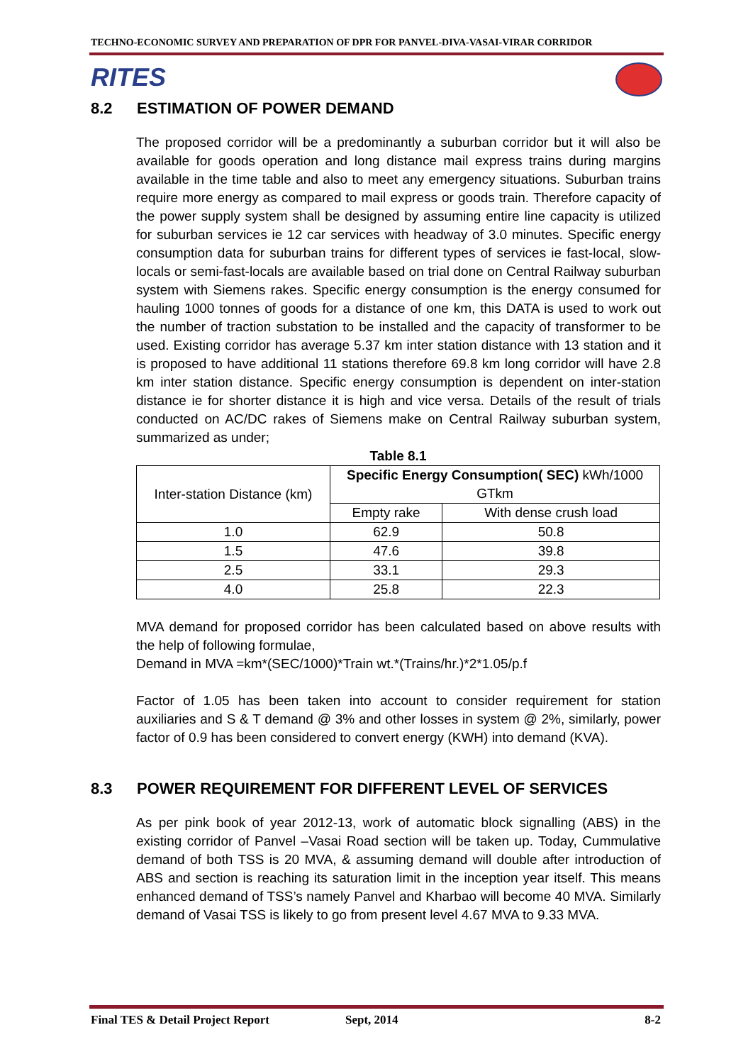TECHNO-ECONOMIC SURVEY AND PREPARATION OF DPR FOR PANVEL-DIVA-VASAI-VIRAR CORRIDOR
RITES
8.2 ESTIMATION OF POWER DEMAND
The proposed corridor will be a predominantly a suburban corridor but it will also be available for goods operation and long distance mail express trains during margins available in the time table and also to meet any emergency situations. Suburban trains require more energy as compared to mail express or goods train. Therefore capacity of the power supply system shall be designed by assuming entire line capacity is utilized for suburban services ie 12 car services with headway of 3.0 minutes. Specific energy consumption data for suburban trains for different types of services ie fast-local, slow-locals or semi-fast-locals are available based on trial done on Central Railway suburban system with Siemens rakes. Specific energy consumption is the energy consumed for hauling 1000 tonnes of goods for a distance of one km, this DATA is used to work out the number of traction substation to be installed and the capacity of transformer to be used. Existing corridor has average 5.37 km inter station distance with 13 station and it is proposed to have additional 11 stations therefore 69.8 km long corridor will have 2.8 km inter station distance. Specific energy consumption is dependent on inter-station distance ie for shorter distance it is high and vice versa. Details of the result of trials conducted on AC/DC rakes of Siemens make on Central Railway suburban system, summarized as under;
Table 8.1
| Inter-station Distance (km) | Specific Energy Consumption( SEC) kWh/1000 GTkm | |
| --- | --- | --- |
| | Empty rake | With dense crush load |
| 1.0 | 62.9 | 50.8 |
| 1.5 | 47.6 | 39.8 |
| 2.5 | 33.1 | 29.3 |
| 4.0 | 25.8 | 22.3 |
MVA demand for proposed corridor has been calculated based on above results with the help of following formulae,
Demand in MVA =km*(SEC/1000)*Train wt.*(Trains/hr.)*2*1.05/p.f
Factor of 1.05 has been taken into account to consider requirement for station auxiliaries and S & T demand @ 3% and other losses in system @ 2%, similarly, power factor of 0.9 has been considered to convert energy (KWH) into demand (KVA).
8.3 POWER REQUIREMENT FOR DIFFERENT LEVEL OF SERVICES
As per pink book of year 2012-13, work of automatic block signalling (ABS) in the existing corridor of Panvel –Vasai Road section will be taken up. Today, Cummulative demand of both TSS is 20 MVA, & assuming demand will double after introduction of ABS and section is reaching its saturation limit in the inception year itself. This means enhanced demand of TSS’s namely Panvel and Kharbao will become 40 MVA. Similarly demand of Vasai TSS is likely to go from present level 4.67 MVA to 9.33 MVA.
Final TES & Detail Project Report Sept, 2014 8-2